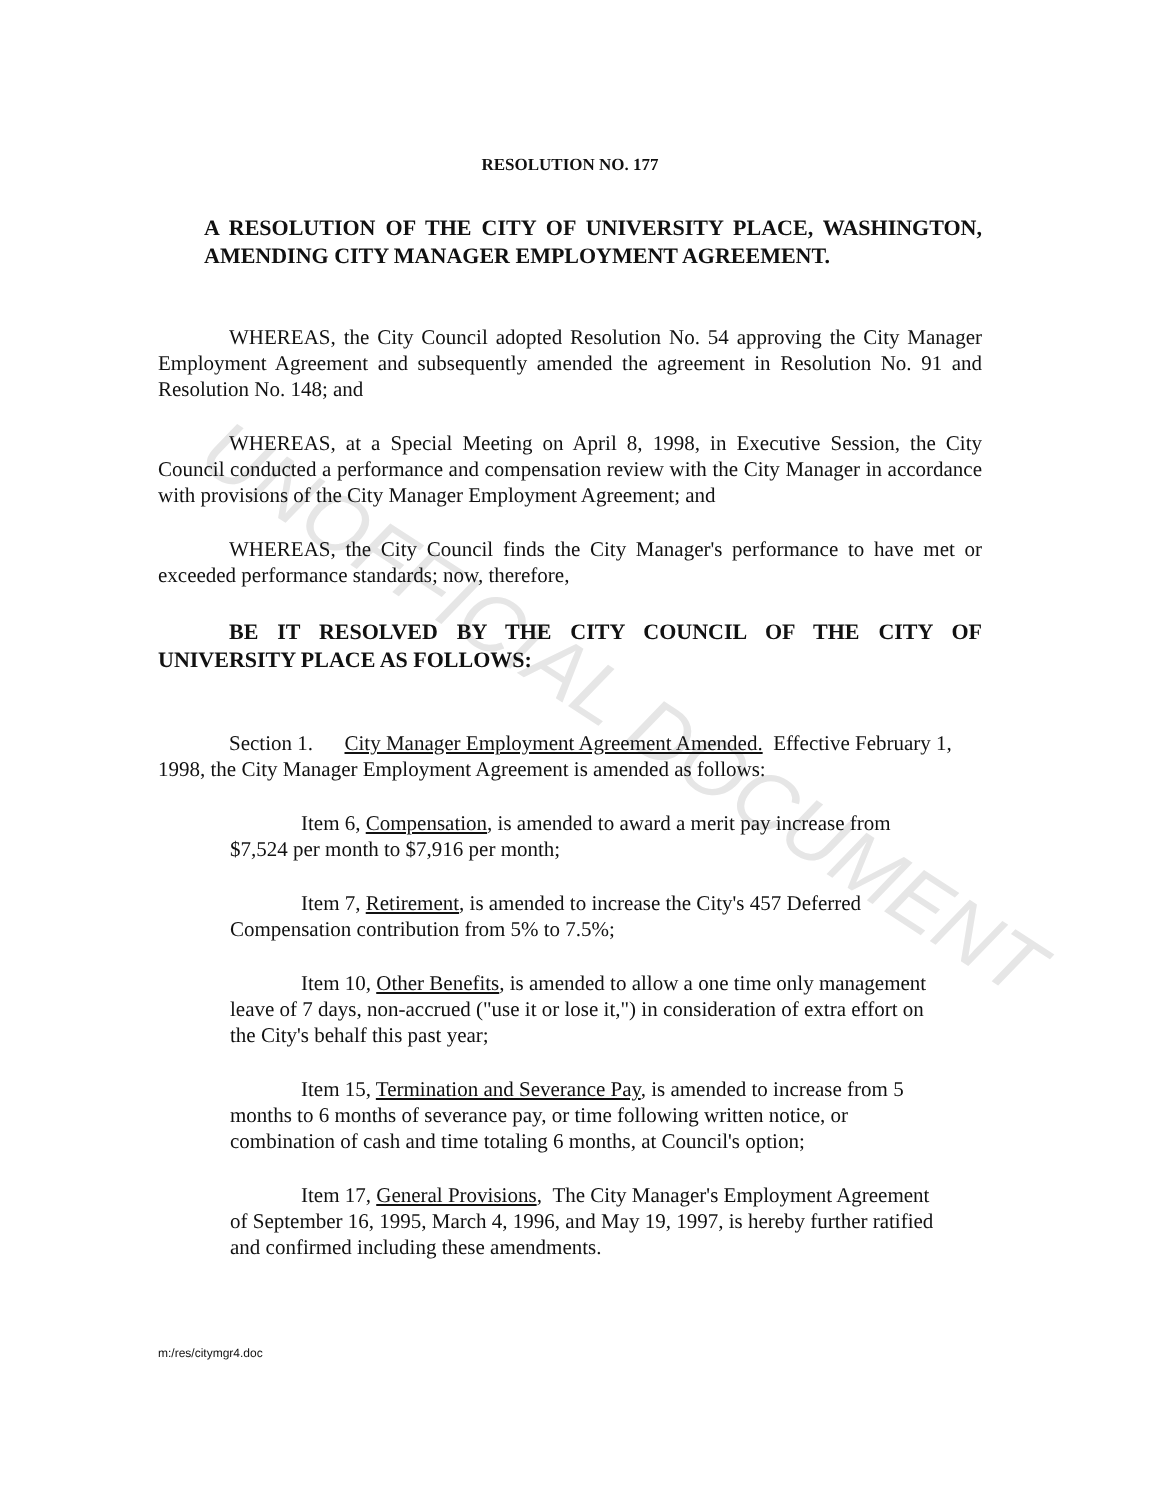UNOFFICIAL DOCUMENT
RESOLUTION NO. 177
A RESOLUTION OF THE CITY OF UNIVERSITY PLACE, WASHINGTON, AMENDING CITY MANAGER EMPLOYMENT AGREEMENT.
WHEREAS, the City Council adopted Resolution No. 54 approving the City Manager Employment Agreement and subsequently amended the agreement in Resolution No. 91 and Resolution No. 148; and
WHEREAS, at a Special Meeting on April 8, 1998, in Executive Session, the City Council conducted a performance and compensation review with the City Manager in accordance with provisions of the City Manager Employment Agreement; and
WHEREAS, the City Council finds the City Manager's performance to have met or exceeded performance standards; now, therefore,
BE IT RESOLVED BY THE CITY COUNCIL OF THE CITY OF UNIVERSITY PLACE AS FOLLOWS:
Section 1. City Manager Employment Agreement Amended. Effective February 1, 1998, the City Manager Employment Agreement is amended as follows:
Item 6, Compensation, is amended to award a merit pay increase from $7,524 per month to $7,916 per month;
Item 7, Retirement, is amended to increase the City's 457 Deferred Compensation contribution from 5% to 7.5%;
Item 10, Other Benefits, is amended to allow a one time only management leave of 7 days, non-accrued ("use it or lose it,") in consideration of extra effort on the City's behalf this past year;
Item 15, Termination and Severance Pay, is amended to increase from 5 months to 6 months of severance pay, or time following written notice, or combination of cash and time totaling 6 months, at Council's option;
Item 17, General Provisions, The City Manager's Employment Agreement of September 16, 1995, March 4, 1996, and May 19, 1997, is hereby further ratified and confirmed including these amendments.
m:/res/citymgr4.doc